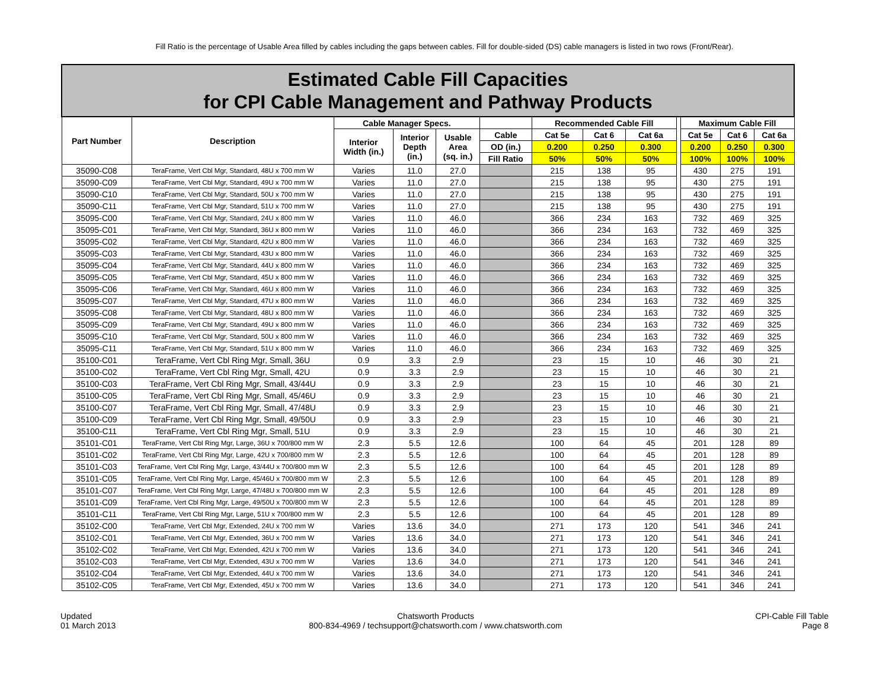Fill Ratio is the percentage of Usable Area filled by cables including the gaps between cables. Fill for double-sided (DS) cable managers is listed in two rows (Front/Rear).
| Estimated Cable Fill Capacities for CPI Cable Management and Pathway Products | | | | | | | | | | | | |
| Part Number | Description | Cable Manager Specs. | | | | Recommended Cable Fill | | | | Maximum Cable Fill | | |
| | | Interior Width (in.) | Interior Depth (in.) | Usable Area (sq. in.) | Cable | Cat 5e | Cat 6 | Cat 6a | | Cat 5e | Cat 6 | Cat 6a |
| | | | | | OD (in.) | 0.200 | 0.250 | 0.300 | | 0.200 | 0.250 | 0.300 |
| | | | | | Fill Ratio | 50% | 50% | 50% | | 100% | 100% | 100% |
| 35090-C08 | TeraFrame, Vert Cbl Mgr, Standard, 48U x 700 mm W | Varies | 11.0 | 27.0 | | 215 | 138 | 95 | | 430 | 275 | 191 |
| 35090-C09 | TeraFrame, Vert Cbl Mgr, Standard, 49U x 700 mm W | Varies | 11.0 | 27.0 | | 215 | 138 | 95 | | 430 | 275 | 191 |
| 35090-C10 | TeraFrame, Vert Cbl Mgr, Standard, 50U x 700 mm W | Varies | 11.0 | 27.0 | | 215 | 138 | 95 | | 430 | 275 | 191 |
| 35090-C11 | TeraFrame, Vert Cbl Mgr, Standard, 51U x 700 mm W | Varies | 11.0 | 27.0 | | 215 | 138 | 95 | | 430 | 275 | 191 |
| 35095-C00 | TeraFrame, Vert Cbl Mgr, Standard, 24U x 800 mm W | Varies | 11.0 | 46.0 | | 366 | 234 | 163 | | 732 | 469 | 325 |
| 35095-C01 | TeraFrame, Vert Cbl Mgr, Standard, 36U x 800 mm W | Varies | 11.0 | 46.0 | | 366 | 234 | 163 | | 732 | 469 | 325 |
| 35095-C02 | TeraFrame, Vert Cbl Mgr, Standard, 42U x 800 mm W | Varies | 11.0 | 46.0 | | 366 | 234 | 163 | | 732 | 469 | 325 |
| 35095-C03 | TeraFrame, Vert Cbl Mgr, Standard, 43U x 800 mm W | Varies | 11.0 | 46.0 | | 366 | 234 | 163 | | 732 | 469 | 325 |
| 35095-C04 | TeraFrame, Vert Cbl Mgr, Standard, 44U x 800 mm W | Varies | 11.0 | 46.0 | | 366 | 234 | 163 | | 732 | 469 | 325 |
| 35095-C05 | TeraFrame, Vert Cbl Mgr, Standard, 45U x 800 mm W | Varies | 11.0 | 46.0 | | 366 | 234 | 163 | | 732 | 469 | 325 |
| 35095-C06 | TeraFrame, Vert Cbl Mgr, Standard, 46U x 800 mm W | Varies | 11.0 | 46.0 | | 366 | 234 | 163 | | 732 | 469 | 325 |
| 35095-C07 | TeraFrame, Vert Cbl Mgr, Standard, 47U x 800 mm W | Varies | 11.0 | 46.0 | | 366 | 234 | 163 | | 732 | 469 | 325 |
| 35095-C08 | TeraFrame, Vert Cbl Mgr, Standard, 48U x 800 mm W | Varies | 11.0 | 46.0 | | 366 | 234 | 163 | | 732 | 469 | 325 |
| 35095-C09 | TeraFrame, Vert Cbl Mgr, Standard, 49U x 800 mm W | Varies | 11.0 | 46.0 | | 366 | 234 | 163 | | 732 | 469 | 325 |
| 35095-C10 | TeraFrame, Vert Cbl Mgr, Standard, 50U x 800 mm W | Varies | 11.0 | 46.0 | | 366 | 234 | 163 | | 732 | 469 | 325 |
| 35095-C11 | TeraFrame, Vert Cbl Mgr, Standard, 51U x 800 mm W | Varies | 11.0 | 46.0 | | 366 | 234 | 163 | | 732 | 469 | 325 |
| 35100-C01 | TeraFrame, Vert Cbl Ring Mgr, Small, 36U | 0.9 | 3.3 | 2.9 | | 23 | 15 | 10 | | 46 | 30 | 21 |
| 35100-C02 | TeraFrame, Vert Cbl Ring Mgr, Small, 42U | 0.9 | 3.3 | 2.9 | | 23 | 15 | 10 | | 46 | 30 | 21 |
| 35100-C03 | TeraFrame, Vert Cbl Ring Mgr, Small, 43/44U | 0.9 | 3.3 | 2.9 | | 23 | 15 | 10 | | 46 | 30 | 21 |
| 35100-C05 | TeraFrame, Vert Cbl Ring Mgr, Small, 45/46U | 0.9 | 3.3 | 2.9 | | 23 | 15 | 10 | | 46 | 30 | 21 |
| 35100-C07 | TeraFrame, Vert Cbl Ring Mgr, Small, 47/48U | 0.9 | 3.3 | 2.9 | | 23 | 15 | 10 | | 46 | 30 | 21 |
| 35100-C09 | TeraFrame, Vert Cbl Ring Mgr, Small, 49/50U | 0.9 | 3.3 | 2.9 | | 23 | 15 | 10 | | 46 | 30 | 21 |
| 35100-C11 | TeraFrame, Vert Cbl Ring Mgr, Small, 51U | 0.9 | 3.3 | 2.9 | | 23 | 15 | 10 | | 46 | 30 | 21 |
| 35101-C01 | TeraFrame, Vert Cbl Ring Mgr, Large, 36U x 700/800 mm W | 2.3 | 5.5 | 12.6 | | 100 | 64 | 45 | | 201 | 128 | 89 |
| 35101-C02 | TeraFrame, Vert Cbl Ring Mgr, Large, 42U x 700/800 mm W | 2.3 | 5.5 | 12.6 | | 100 | 64 | 45 | | 201 | 128 | 89 |
| 35101-C03 | TeraFrame, Vert Cbl Ring Mgr, Large, 43/44U x 700/800 mm W | 2.3 | 5.5 | 12.6 | | 100 | 64 | 45 | | 201 | 128 | 89 |
| 35101-C05 | TeraFrame, Vert Cbl Ring Mgr, Large, 45/46U x 700/800 mm W | 2.3 | 5.5 | 12.6 | | 100 | 64 | 45 | | 201 | 128 | 89 |
| 35101-C07 | TeraFrame, Vert Cbl Ring Mgr, Large, 47/48U x 700/800 mm W | 2.3 | 5.5 | 12.6 | | 100 | 64 | 45 | | 201 | 128 | 89 |
| 35101-C09 | TeraFrame, Vert Cbl Ring Mgr, Large, 49/50U x 700/800 mm W | 2.3 | 5.5 | 12.6 | | 100 | 64 | 45 | | 201 | 128 | 89 |
| 35101-C11 | TeraFrame, Vert Cbl Ring Mgr, Large, 51U x 700/800 mm W | 2.3 | 5.5 | 12.6 | | 100 | 64 | 45 | | 201 | 128 | 89 |
| 35102-C00 | TeraFrame, Vert Cbl Mgr, Extended, 24U x 700 mm W | Varies | 13.6 | 34.0 | | 271 | 173 | 120 | | 541 | 346 | 241 |
| 35102-C01 | TeraFrame, Vert Cbl Mgr, Extended, 36U x 700 mm W | Varies | 13.6 | 34.0 | | 271 | 173 | 120 | | 541 | 346 | 241 |
| 35102-C02 | TeraFrame, Vert Cbl Mgr, Extended, 42U x 700 mm W | Varies | 13.6 | 34.0 | | 271 | 173 | 120 | | 541 | 346 | 241 |
| 35102-C03 | TeraFrame, Vert Cbl Mgr, Extended, 43U x 700 mm W | Varies | 13.6 | 34.0 | | 271 | 173 | 120 | | 541 | 346 | 241 |
| 35102-C04 | TeraFrame, Vert Cbl Mgr, Extended, 44U x 700 mm W | Varies | 13.6 | 34.0 | | 271 | 173 | 120 | | 541 | 346 | 241 |
| 35102-C05 | TeraFrame, Vert Cbl Mgr, Extended, 45U x 700 mm W | Varies | 13.6 | 34.0 | | 271 | 173 | 120 | | 541 | 346 | 241 |
Updated
01 March 2013
Chatsworth Products
800-834-4969 / techsupport@chatsworth.com / www.chatsworth.com
CPI-Cable Fill Table
Page 8